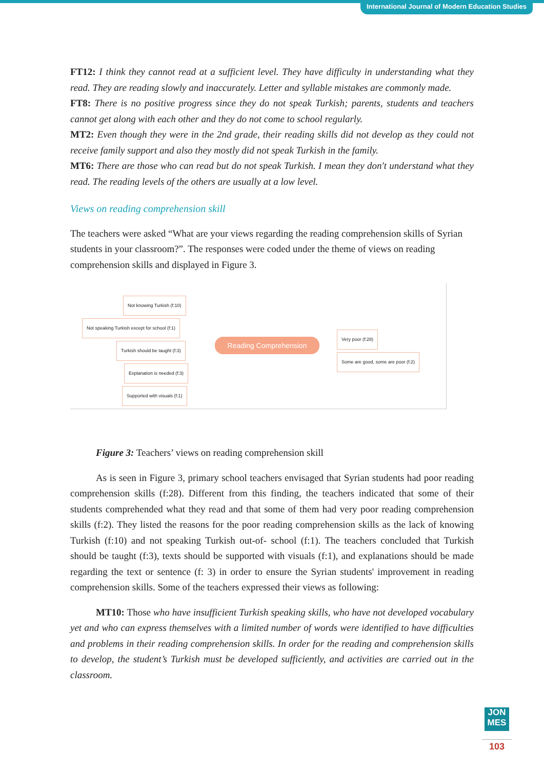International Journal of Modern Education Studies
FT12: I think they cannot read at a sufficient level. They have difficulty in understanding what they read. They are reading slowly and inaccurately. Letter and syllable mistakes are commonly made.
FT8: There is no positive progress since they do not speak Turkish; parents, students and teachers cannot get along with each other and they do not come to school regularly.
MT2: Even though they were in the 2nd grade, their reading skills did not develop as they could not receive family support and also they mostly did not speak Turkish in the family.
MT6: There are those who can read but do not speak Turkish. I mean they don′t understand what they read. The reading levels of the others are usually at a low level.
Views on reading comprehension skill
The teachers were asked “What are your views regarding the reading comprehension skills of Syrian students in your classroom?”. The responses were coded under the theme of views on reading comprehension skills and displayed in Figure 3.
Not knowing Turkish (f:10)
Not speaking Turkish except for school (f:1)
Turkish should be taught (f:3)
Explanation is needed (f:3)
Supported with visuals (f:1)
Reading Comprehension
Very poor (f:28)
Some are good, some are poor (f:2)
Figure 3: Teachers’ views on reading comprehension skill
As is seen in Figure 3, primary school teachers envisaged that Syrian students had poor reading comprehension skills (f:28). Different from this finding, the teachers indicated that some of their students comprehended what they read and that some of them had very poor reading comprehension skills (f:2). They listed the reasons for the poor reading comprehension skills as the lack of knowing Turkish (f:10) and not speaking Turkish out-of- school (f:1). The teachers concluded that Turkish should be taught (f:3), texts should be supported with visuals (f:1), and explanations should be made regarding the text or sentence (f: 3) in order to ensure the Syrian students' improvement in reading comprehension skills. Some of the teachers expressed their views as following:
MT10: Those who have insufficient Turkish speaking skills, who have not developed vocabulary yet and who can express themselves with a limited number of words were identified to have difficulties and problems in their reading comprehension skills. In order for the reading and comprehension skills to develop, the student’s Turkish must be developed sufficiently, and activities are carried out in the classroom.
JON
MES
103